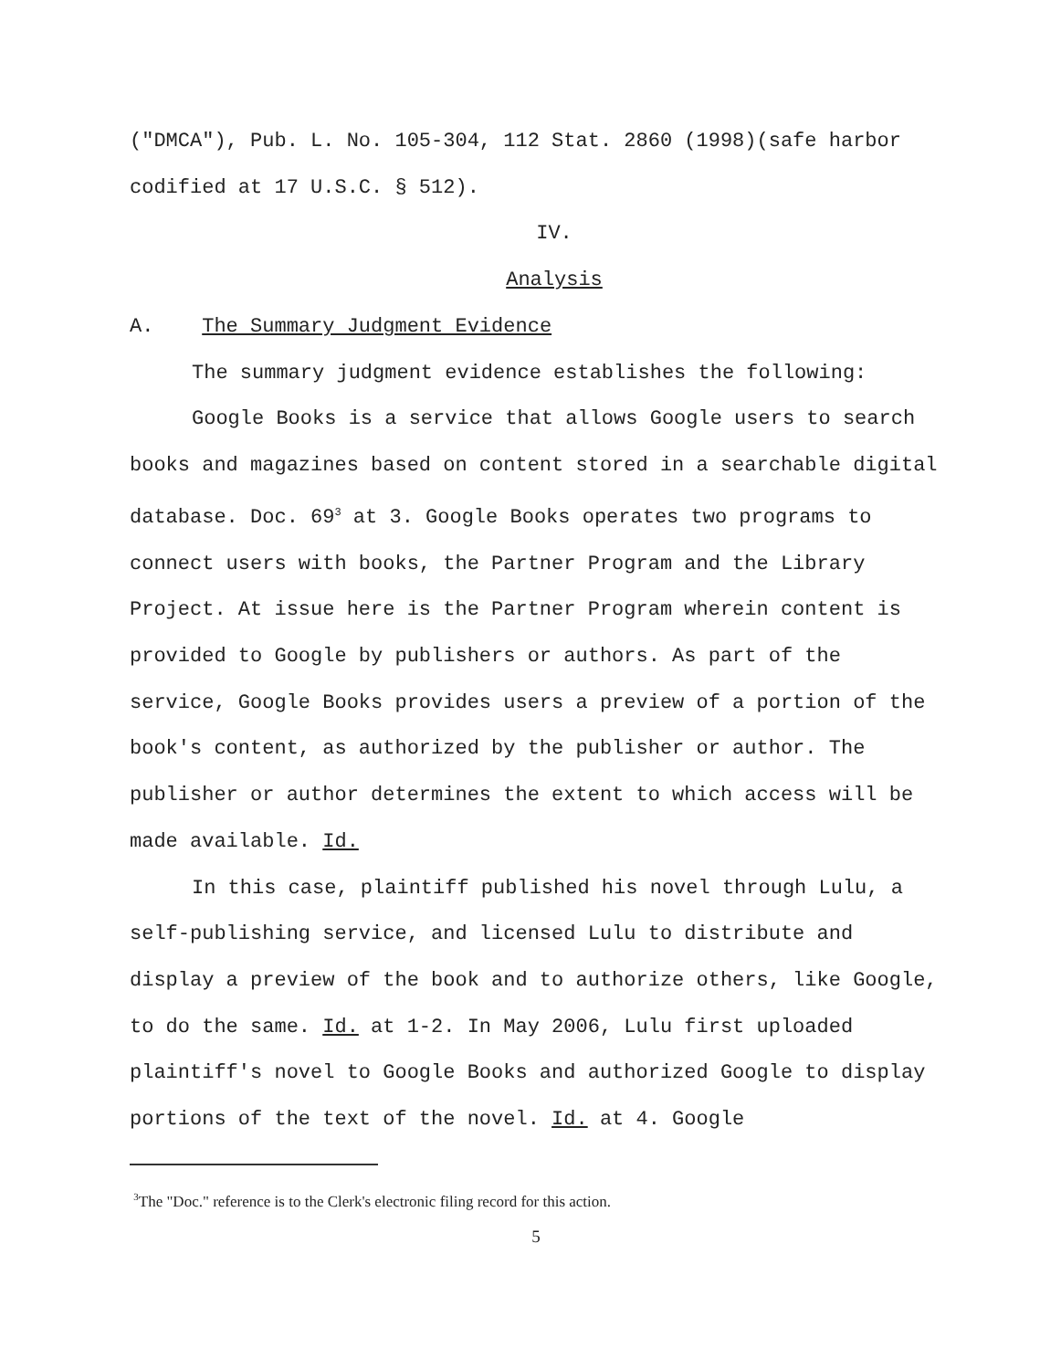("DMCA"), Pub. L. No. 105-304, 112 Stat. 2860 (1998)(safe harbor codified at 17 U.S.C. § 512).
IV.
Analysis
A. The Summary Judgment Evidence
The summary judgment evidence establishes the following:
Google Books is a service that allows Google users to search books and magazines based on content stored in a searchable digital database. Doc. 69<sup>3</sup> at 3. Google Books operates two programs to connect users with books, the Partner Program and the Library Project. At issue here is the Partner Program wherein content is provided to Google by publishers or authors. As part of the service, Google Books provides users a preview of a portion of the book's content, as authorized by the publisher or author. The publisher or author determines the extent to which access will be made available. Id.
In this case, plaintiff published his novel through Lulu, a self-publishing service, and licensed Lulu to distribute and display a preview of the book and to authorize others, like Google, to do the same. Id. at 1-2. In May 2006, Lulu first uploaded plaintiff's novel to Google Books and authorized Google to display portions of the text of the novel. Id. at 4. Google
<sup>3</sup> The "Doc." reference is to the Clerk's electronic filing record for this action.
5